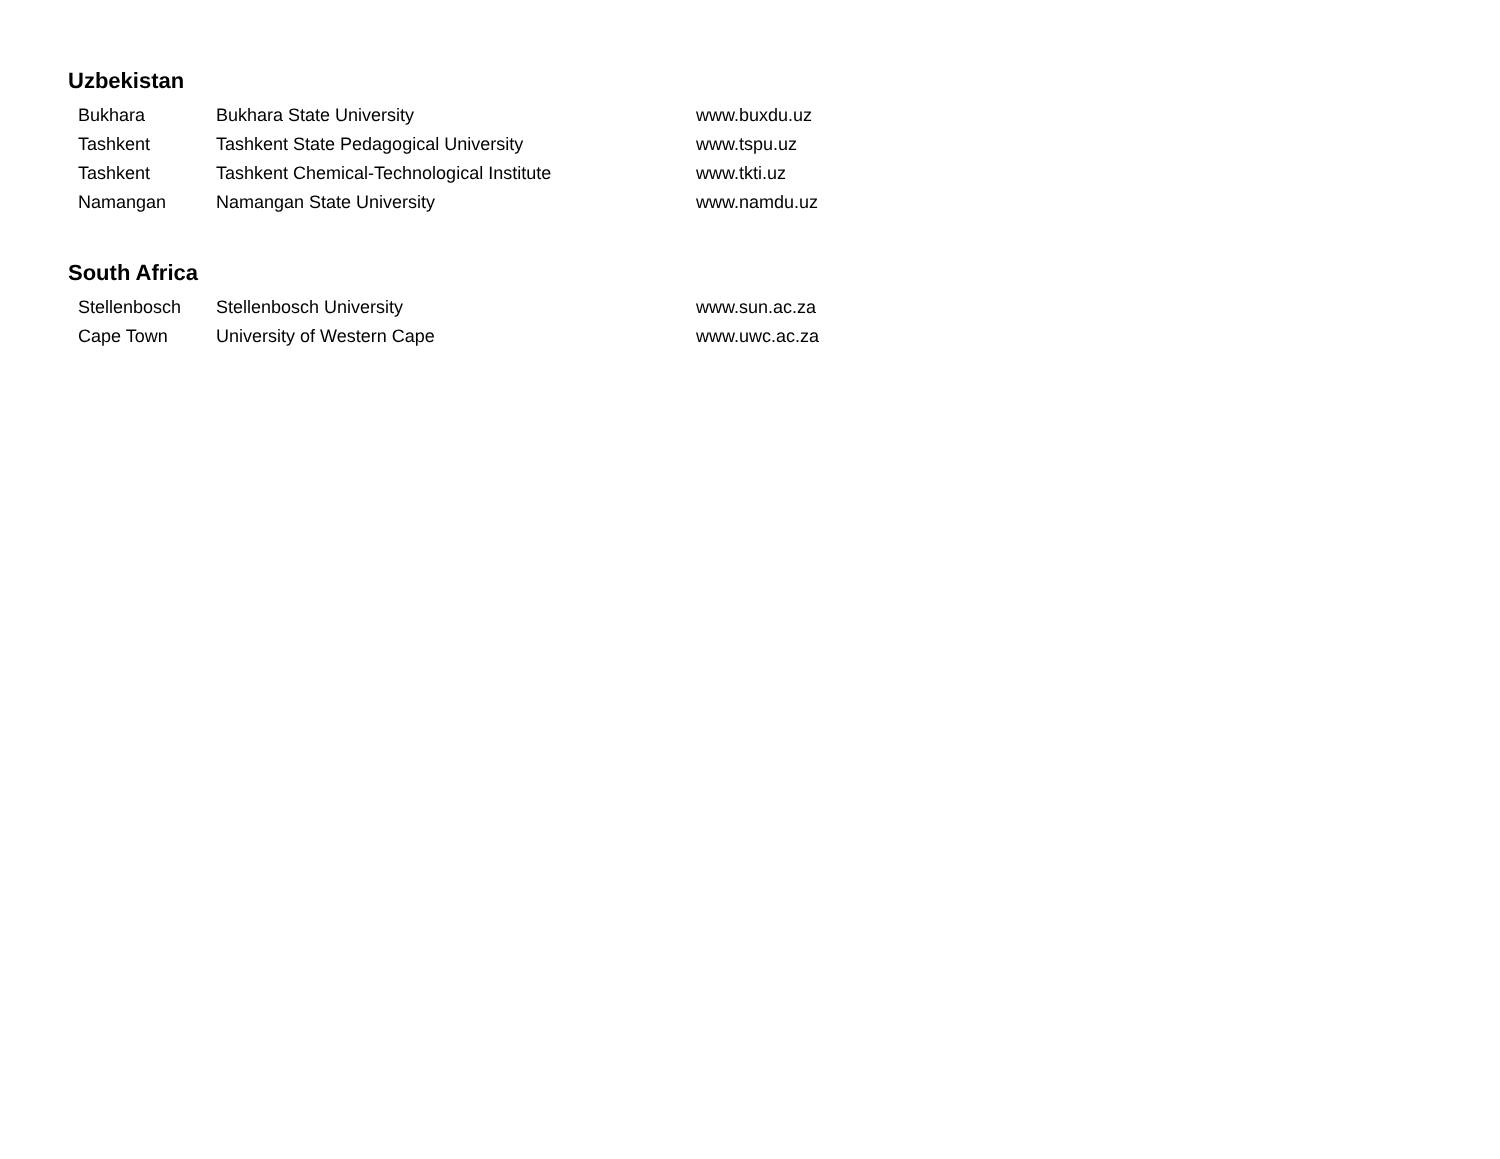Uzbekistan
| Bukhara | Bukhara State University | www.buxdu.uz |
| Tashkent | Tashkent State Pedagogical University | www.tspu.uz |
| Tashkent | Tashkent Chemical-Technological Institute | www.tkti.uz |
| Namangan | Namangan State University | www.namdu.uz |
South Africa
| Stellenbosch | Stellenbosch University | www.sun.ac.za |
| Cape Town | University of Western Cape | www.uwc.ac.za |